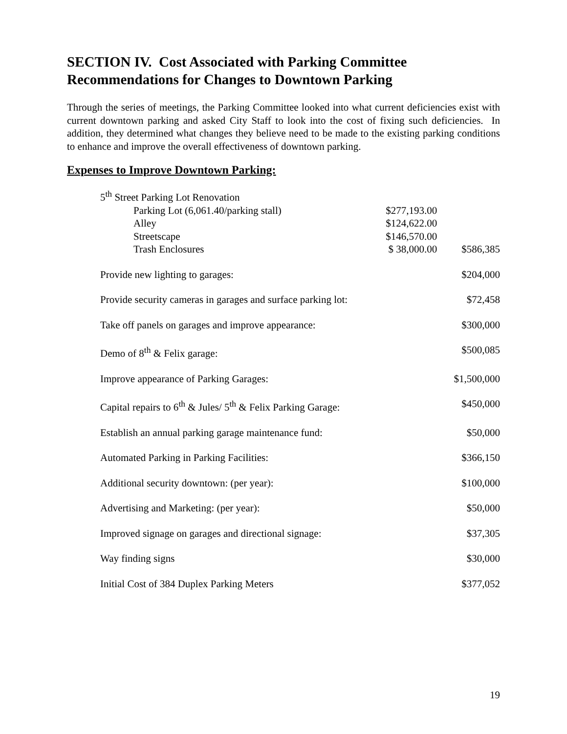SECTION IV. Cost Associated with Parking Committee Recommendations for Changes to Downtown Parking
Through the series of meetings, the Parking Committee looked into what current deficiencies exist with current downtown parking and asked City Staff to look into the cost of fixing such deficiencies. In addition, they determined what changes they believe need to be made to the existing parking conditions to enhance and improve the overall effectiveness of downtown parking.
Expenses to Improve Downtown Parking:
| 5<sup>th</sup> Street Parking Lot Renovation | | |
| Parking Lot (6,061.40/parking stall) | $277,193.00 | |
| Alley | $124,622.00 | |
| Streetscape | $146,570.00 | |
| Trash Enclosures | $ 38,000.00 | $586,385 |
| Provide new lighting to garages: | | $204,000 |
| Provide security cameras in garages and surface parking lot: | | $72,458 |
| Take off panels on garages and improve appearance: | | $300,000 |
| Demo of 8<sup>th</sup> & Felix garage: | | $500,085 |
| Improve appearance of Parking Garages: | | $1,500,000 |
| Capital repairs to 6<sup>th</sup> & Jules/ 5<sup>th</sup> & Felix Parking Garage: | | $450,000 |
| Establish an annual parking garage maintenance fund: | | $50,000 |
| Automated Parking in Parking Facilities: | | $366,150 |
| Additional security downtown: (per year): | | $100,000 |
| Advertising and Marketing: (per year): | | $50,000 |
| Improved signage on garages and directional signage: | | $37,305 |
| Way finding signs | | $30,000 |
| Initial Cost of 384 Duplex Parking Meters | | $377,052 |
19